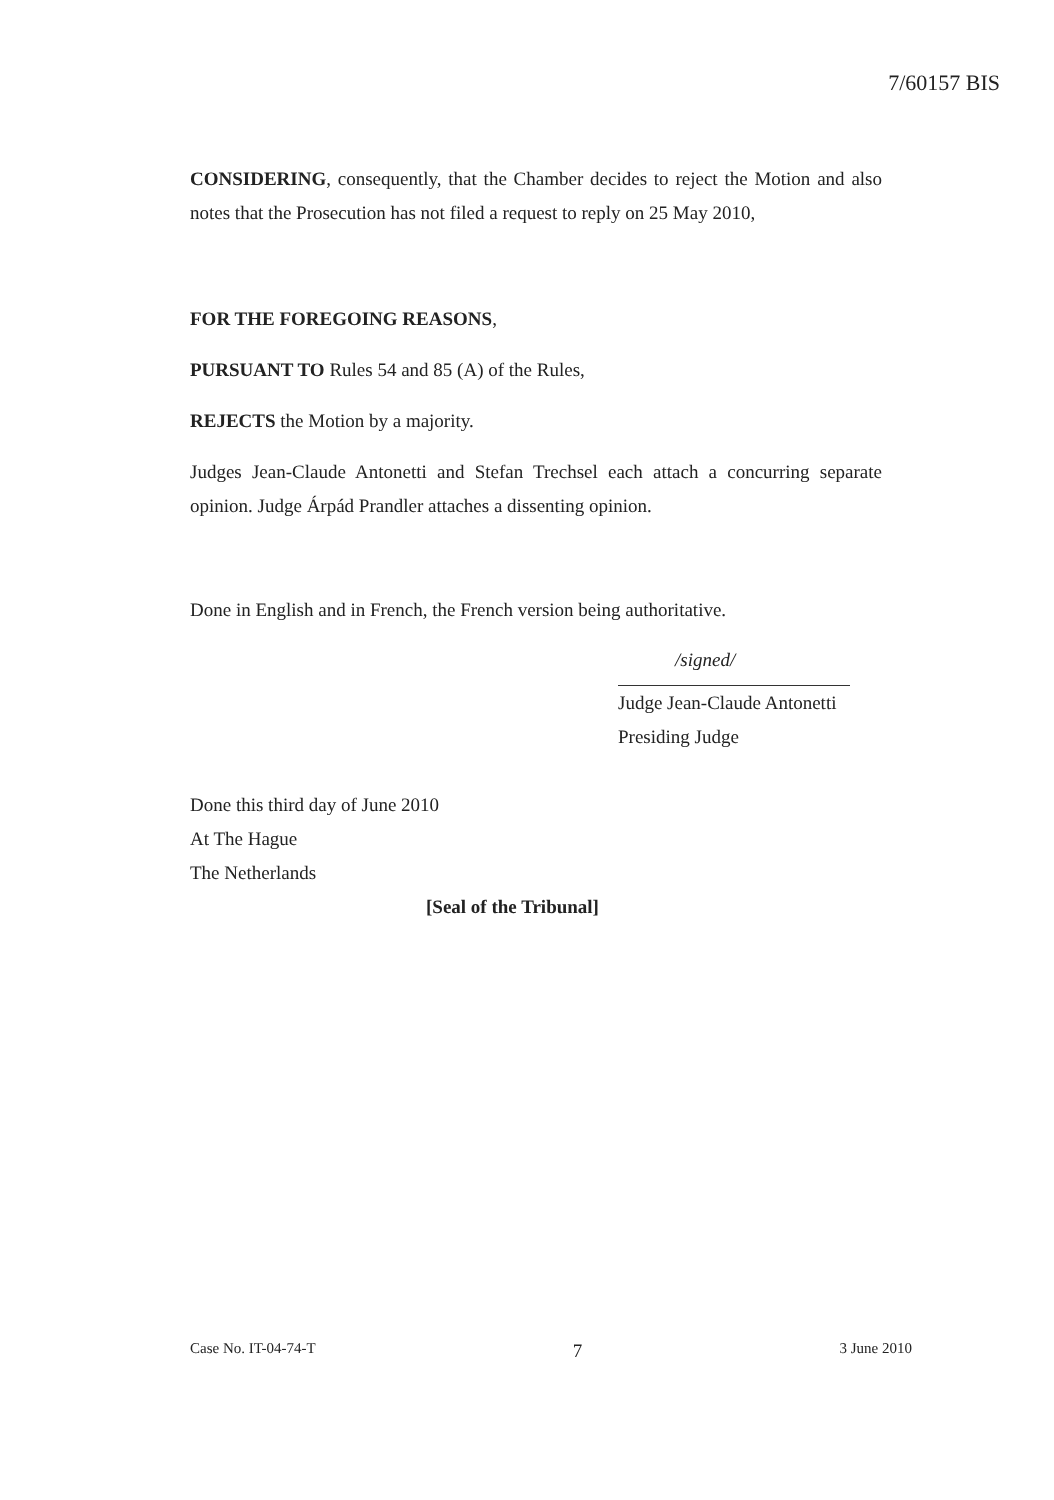7/60157 BIS
CONSIDERING, consequently, that the Chamber decides to reject the Motion and also notes that the Prosecution has not filed a request to reply on 25 May 2010,
FOR THE FOREGOING REASONS,
PURSUANT TO Rules 54 and 85 (A) of the Rules,
REJECTS the Motion by a majority.
Judges Jean-Claude Antonetti and Stefan Trechsel each attach a concurring separate opinion. Judge Árpád Prandler attaches a dissenting opinion.
Done in English and in French, the French version being authoritative.
/signed/
Judge Jean-Claude Antonetti
Presiding Judge
Done this third day of June 2010
At The Hague
The Netherlands
[Seal of the Tribunal]
Case No. IT-04-74-T 7 3 June 2010